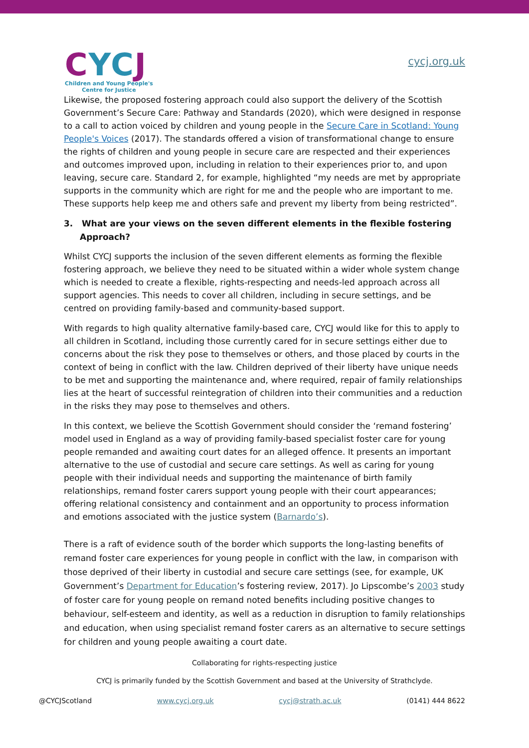CYCJ
Children and Young People's
Centre for Justice
cycj.org.uk
Likewise, the proposed fostering approach could also support the delivery of the Scottish Government’s Secure Care: Pathway and Standards (2020), which were designed in response to a call to action voiced by children and young people in the Secure Care in Scotland: Young People's Voices (2017). The standards offered a vision of transformational change to ensure the rights of children and young people in secure care are respected and their experiences and outcomes improved upon, including in relation to their experiences prior to, and upon leaving, secure care. Standard 2, for example, highlighted “my needs are met by appropriate supports in the community which are right for me and the people who are important to me. These supports help keep me and others safe and prevent my liberty from being restricted”.
3. What are your views on the seven different elements in the flexible fostering Approach?
Whilst CYCJ supports the inclusion of the seven different elements as forming the flexible fostering approach, we believe they need to be situated within a wider whole system change which is needed to create a flexible, rights-respecting and needs-led approach across all support agencies. This needs to cover all children, including in secure settings, and be centred on providing family-based and community-based support.
With regards to high quality alternative family-based care, CYCJ would like for this to apply to all children in Scotland, including those currently cared for in secure settings either due to concerns about the risk they pose to themselves or others, and those placed by courts in the context of being in conflict with the law. Children deprived of their liberty have unique needs to be met and supporting the maintenance and, where required, repair of family relationships lies at the heart of successful reintegration of children into their communities and a reduction in the risks they may pose to themselves and others.
In this context, we believe the Scottish Government should consider the ‘remand fostering’ model used in England as a way of providing family-based specialist foster care for young people remanded and awaiting court dates for an alleged offence. It presents an important alternative to the use of custodial and secure care settings. As well as caring for young people with their individual needs and supporting the maintenance of birth family relationships, remand foster carers support young people with their court appearances; offering relational consistency and containment and an opportunity to process information and emotions associated with the justice system (Barnardo’s).
There is a raft of evidence south of the border which supports the long-lasting benefits of remand foster care experiences for young people in conflict with the law, in comparison with those deprived of their liberty in custodial and secure care settings (see, for example, UK Government’s Department for Education’s fostering review, 2017). Jo Lipscombe’s 2003 study of foster care for young people on remand noted benefits including positive changes to behaviour, self-esteem and identity, as well as a reduction in disruption to family relationships and education, when using specialist remand foster carers as an alternative to secure settings for children and young people awaiting a court date.
Collaborating for rights-respecting justice
CYCJ is primarily funded by the Scottish Government and based at the University of Strathclyde.
@CYCJScotland www.cycj.org.uk cycj@strath.ac.uk (0141) 444 8622